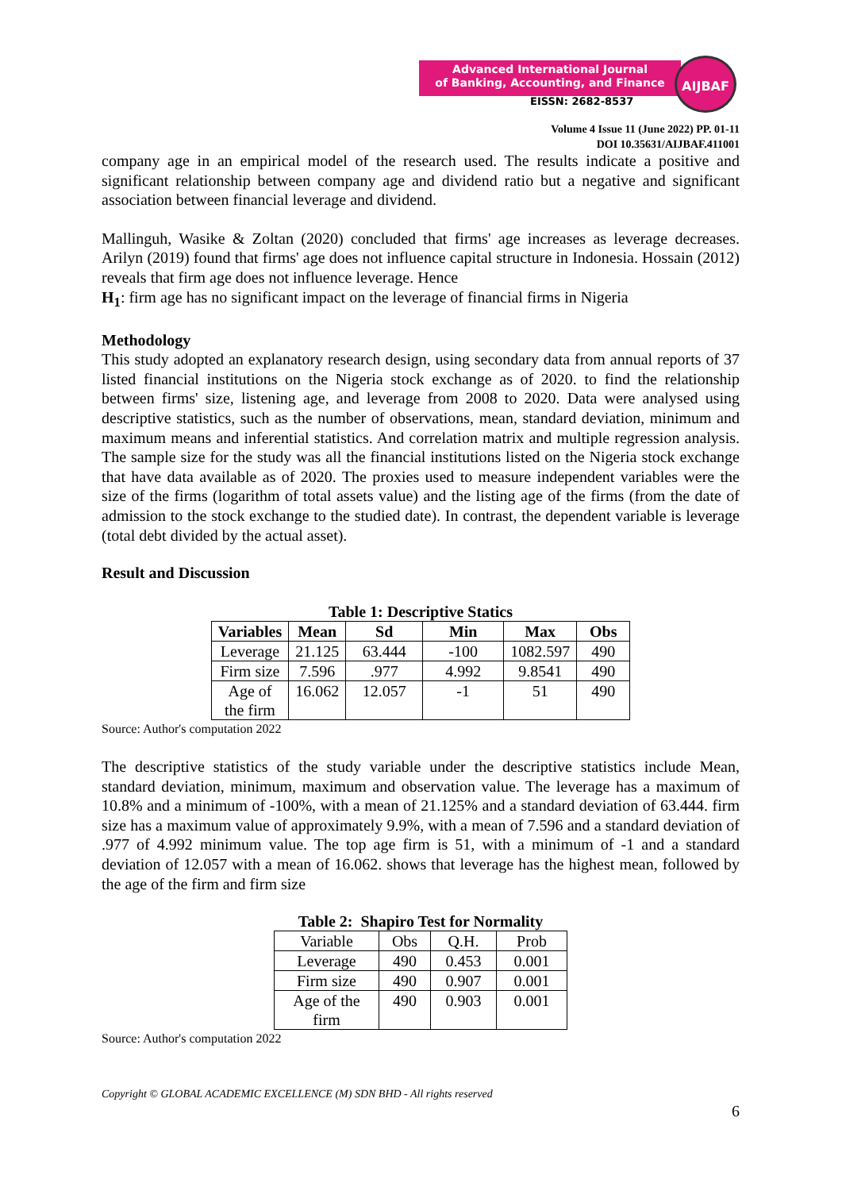Advanced International Journal
of Banking, Accounting, and Finance
AIJBAF
EISSN: 2682-8537
Volume 4 Issue 11 (June 2022) PP. 01-11
DOI 10.35631/AIJBAF.411001
company age in an empirical model of the research used. The results indicate a positive and significant relationship between company age and dividend ratio but a negative and significant association between financial leverage and dividend.
Mallinguh, Wasike & Zoltan (2020) concluded that firms' age increases as leverage decreases. Arilyn (2019) found that firms' age does not influence capital structure in Indonesia. Hossain (2012) reveals that firm age does not influence leverage. Hence
H<sub>1</sub>: firm age has no significant impact on the leverage of financial firms in Nigeria
Methodology
This study adopted an explanatory research design, using secondary data from annual reports of 37 listed financial institutions on the Nigeria stock exchange as of 2020. to find the relationship between firms' size, listening age, and leverage from 2008 to 2020. Data were analysed using descriptive statistics, such as the number of observations, mean, standard deviation, minimum and maximum means and inferential statistics. And correlation matrix and multiple regression analysis. The sample size for the study was all the financial institutions listed on the Nigeria stock exchange that have data available as of 2020. The proxies used to measure independent variables were the size of the firms (logarithm of total assets value) and the listing age of the firms (from the date of admission to the stock exchange to the studied date). In contrast, the dependent variable is leverage (total debt divided by the actual asset).
Result and Discussion
Table 1: Descriptive Statics
| Variables | Mean | Sd | Min | Max | Obs |
| --- | --- | --- | --- | --- | --- |
| Leverage | 21.125 | 63.444 | -100 | 1082.597 | 490 |
| Firm size | 7.596 | .977 | 4.992 | 9.8541 | 490 |
| Age of the firm | 16.062 | 12.057 | -1 | 51 | 490 |
Source: Author's computation 2022
The descriptive statistics of the study variable under the descriptive statistics include Mean, standard deviation, minimum, maximum and observation value. The leverage has a maximum of 10.8% and a minimum of -100%, with a mean of 21.125% and a standard deviation of 63.444. firm size has a maximum value of approximately 9.9%, with a mean of 7.596 and a standard deviation of .977 of 4.992 minimum value. The top age firm is 51, with a minimum of -1 and a standard deviation of 12.057 with a mean of 16.062. shows that leverage has the highest mean, followed by the age of the firm and firm size
Table 2: Shapiro Test for Normality
| Variable | Obs | Q.H. | Prob |
| Leverage | 490 | 0.453 | 0.001 |
| Firm size | 490 | 0.907 | 0.001 |
| Age of the firm | 490 | 0.903 | 0.001 |
Source: Author's computation 2022
Copyright © GLOBAL ACADEMIC EXCELLENCE (M) SDN BHD - All rights reserved
6